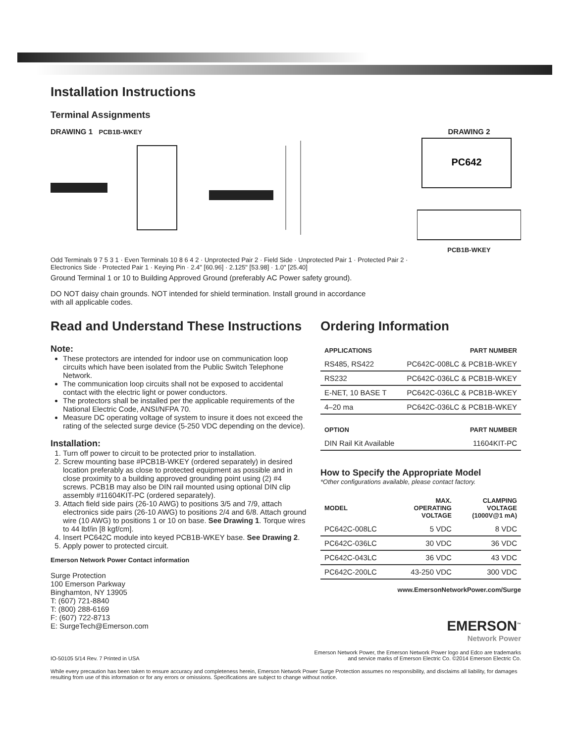Installation Instructions
Terminal Assignments
DRAWING 1 PCB1B-WKEY
Odd Terminals 9 7 5 3 1 · Even Terminals 10 8 6 4 2 · Unprotected Pair 2 · Field Side · Unprotected Pair 1 · Protected Pair 2 · Electronics Side · Protected Pair 1 · Keying Pin · 2.4" [60.96] · 2.125" [53.98] · 1.0" [25.40]
DRAWING 2
PC642
PCB1B-WKEY
Ground Terminal 1 or 10 to Building Approved Ground (preferably AC Power safety ground).
DO NOT daisy chain grounds. NOT intended for shield termination. Install ground in accordance
with all applicable codes.
Read and Understand These Instructions
Note:
These protectors are intended for indoor use on communication loop circuits which have been isolated from the Public Switch Telephone Network.
The communication loop circuits shall not be exposed to accidental contact with the electric light or power conductors.
The protectors shall be installed per the applicable requirements of the National Electric Code, ANSI/NFPA 70.
Measure DC operating voltage of system to insure it does not exceed the rating of the selected surge device (5-250 VDC depending on the device).
Installation:
1. Turn off power to circuit to be protected prior to installation.
2. Screw mounting base #PCB1B-WKEY (ordered separately) in desired location preferably as close to protected equipment as possible and in close proximity to a building approved grounding point using (2) #4 screws. PCB1B may also be DIN rail mounted using optional DIN clip assembly #11604KIT-PC (ordered separately).
3. Attach field side pairs (26-10 AWG) to positions 3/5 and 7/9, attach electronics side pairs (26-10 AWG) to positions 2/4 and 6/8. Attach ground wire (10 AWG) to positions 1 or 10 on base. See Drawing 1. Torque wires to 44 lbf/in [8 kgf/cm].
4. Insert PC642C module into keyed PCB1B-WKEY base. See Drawing 2.
5. Apply power to protected circuit.
Emerson Network Power Contact information
Surge Protection
100 Emerson Parkway
Binghamton, NY 13905
T: (607) 721-8840
T: (800) 288-6169
F: (607) 722-8713
E: SurgeTech@Emerson.com
Ordering Information
| APPLICATIONS | PART NUMBER |
| --- | --- |
| RS485, RS422 | PC642C-008LC & PCB1B-WKEY |
| RS232 | PC642C-036LC & PCB1B-WKEY |
| E-NET, 10 BASE T | PC642C-036LC & PCB1B-WKEY |
| 4–20 ma | PC642C-036LC & PCB1B-WKEY |
| OPTION | PART NUMBER |
| --- | --- |
| DIN Rail Kit Available | 11604KIT-PC |
How to Specify the Appropriate Model
*Other configurations available, please contact factory.
| MODEL | MAX. OPERATING VOLTAGE | CLAMPING VOLTAGE (1000V@1 mA) |
| --- | --- | --- |
| PC642C-008LC | 5 VDC | 8 VDC |
| PC642C-036LC | 30 VDC | 36 VDC |
| PC642C-043LC | 36 VDC | 43 VDC |
| PC642C-200LC | 43-250 VDC | 300 VDC |
www.EmersonNetworkPower.com/Surge
EMERSON<sup>™</sup>
Network Power
IO-50105 5/14 Rev. 7 Printed in USA Emerson Network Power, the Emerson Network Power logo and Edco are trademarks
and service marks of Emerson Electric Co. ©2014 Emerson Electric Co.
While every precaution has been taken to ensure accuracy and completeness herein, Emerson Network Power Surge Protection assumes no responsibility, and disclaims all liability, for damages resulting from use of this information or for any errors or omissions. Specifications are subject to change without notice.